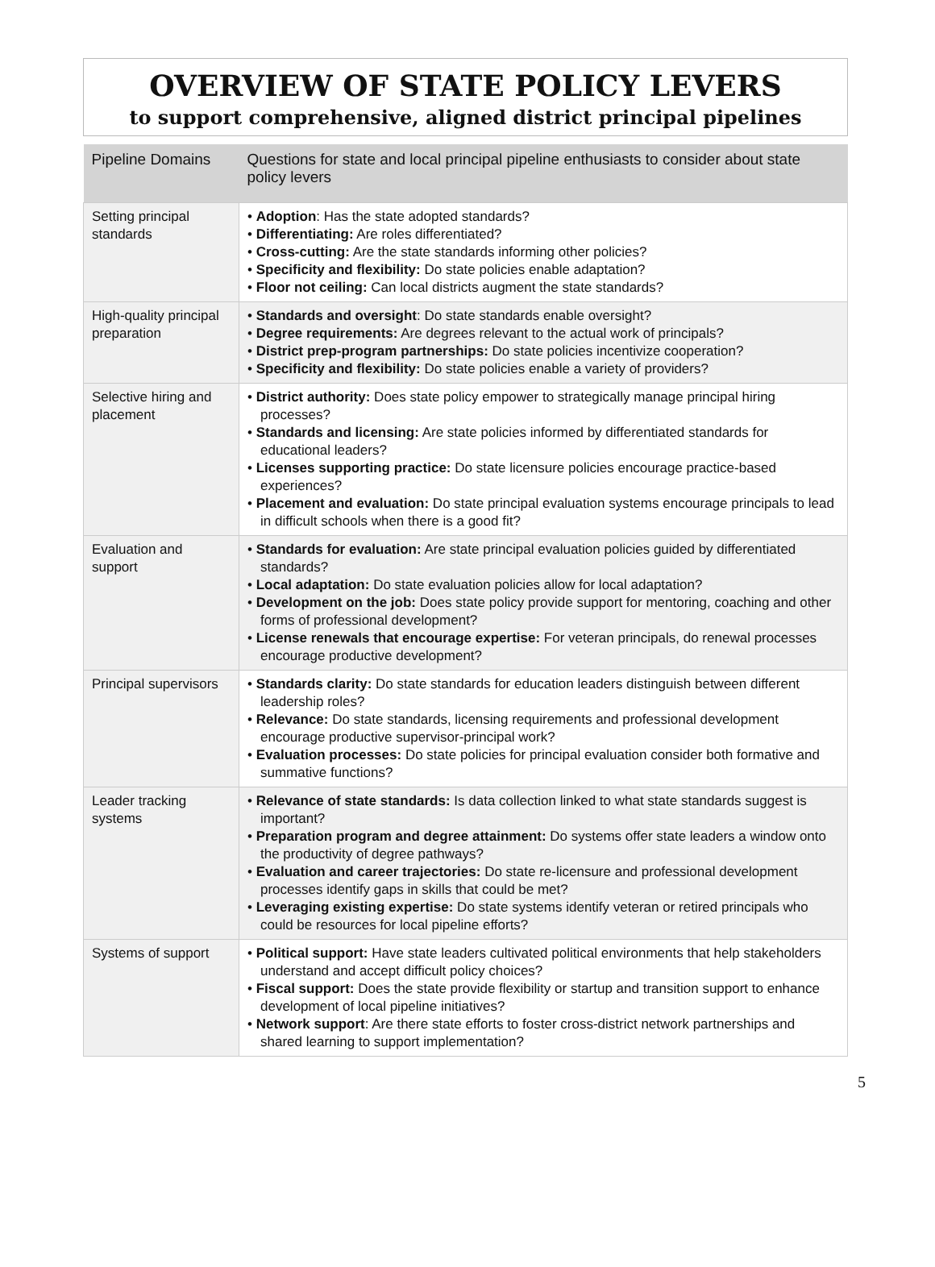OVERVIEW OF STATE POLICY LEVERS
to support comprehensive, aligned district principal pipelines
| Pipeline Domains | Questions for state and local principal pipeline enthusiasts to consider about state policy levers |
| --- | --- |
| Setting principal standards | • Adoption : Has the state adopted standards? • Differentiating: Are roles differentiated? • Cross-cutting: Are the state standards informing other policies? • Specificity and flexibility: Do state policies enable adaptation? • Floor not ceiling: Can local districts augment the state standards? |
| High-quality principal preparation | • Standards and oversight : Do state standards enable oversight? • Degree requirements: Are degrees relevant to the actual work of principals? • District prep-program partnerships: Do state policies incentivize cooperation? • Specificity and flexibility: Do state policies enable a variety of providers? |
| Selective hiring and placement | • District authority: Does state policy empower to strategically manage principal hiring processes? • Standards and licensing: Are state policies informed by differentiated standards for educational leaders? • Licenses supporting practice: Do state licensure policies encourage practice-based experiences? • Placement and evaluation: Do state principal evaluation systems encourage principals to lead in difficult schools when there is a good fit? |
| Evaluation and support | • Standards for evaluation: Are state principal evaluation policies guided by differentiated standards? • Local adaptation: Do state evaluation policies allow for local adaptation? • Development on the job: Does state policy provide support for mentoring, coaching and other forms of professional development? • License renewals that encourage expertise: For veteran principals, do renewal processes encourage productive development? |
| Principal supervisors | • Standards clarity: Do state standards for education leaders distinguish between different leadership roles? • Relevance: Do state standards, licensing requirements and professional development encourage productive supervisor-principal work? • Evaluation processes: Do state policies for principal evaluation consider both formative and summative functions? |
| Leader tracking systems | • Relevance of state standards: Is data collection linked to what state standards suggest is important? • Preparation program and degree attainment: Do systems offer state leaders a window onto the productivity of degree pathways? • Evaluation and career trajectories: Do state re-licensure and professional development processes identify gaps in skills that could be met? • Leveraging existing expertise: Do state systems identify veteran or retired principals who could be resources for local pipeline efforts? |
| Systems of support | • Political support: Have state leaders cultivated political environments that help stakeholders understand and accept difficult policy choices? • Fiscal support: Does the state provide flexibility or startup and transition support to enhance development of local pipeline initiatives? • Network support : Are there state efforts to foster cross-district network partnerships and shared learning to support implementation? |
5